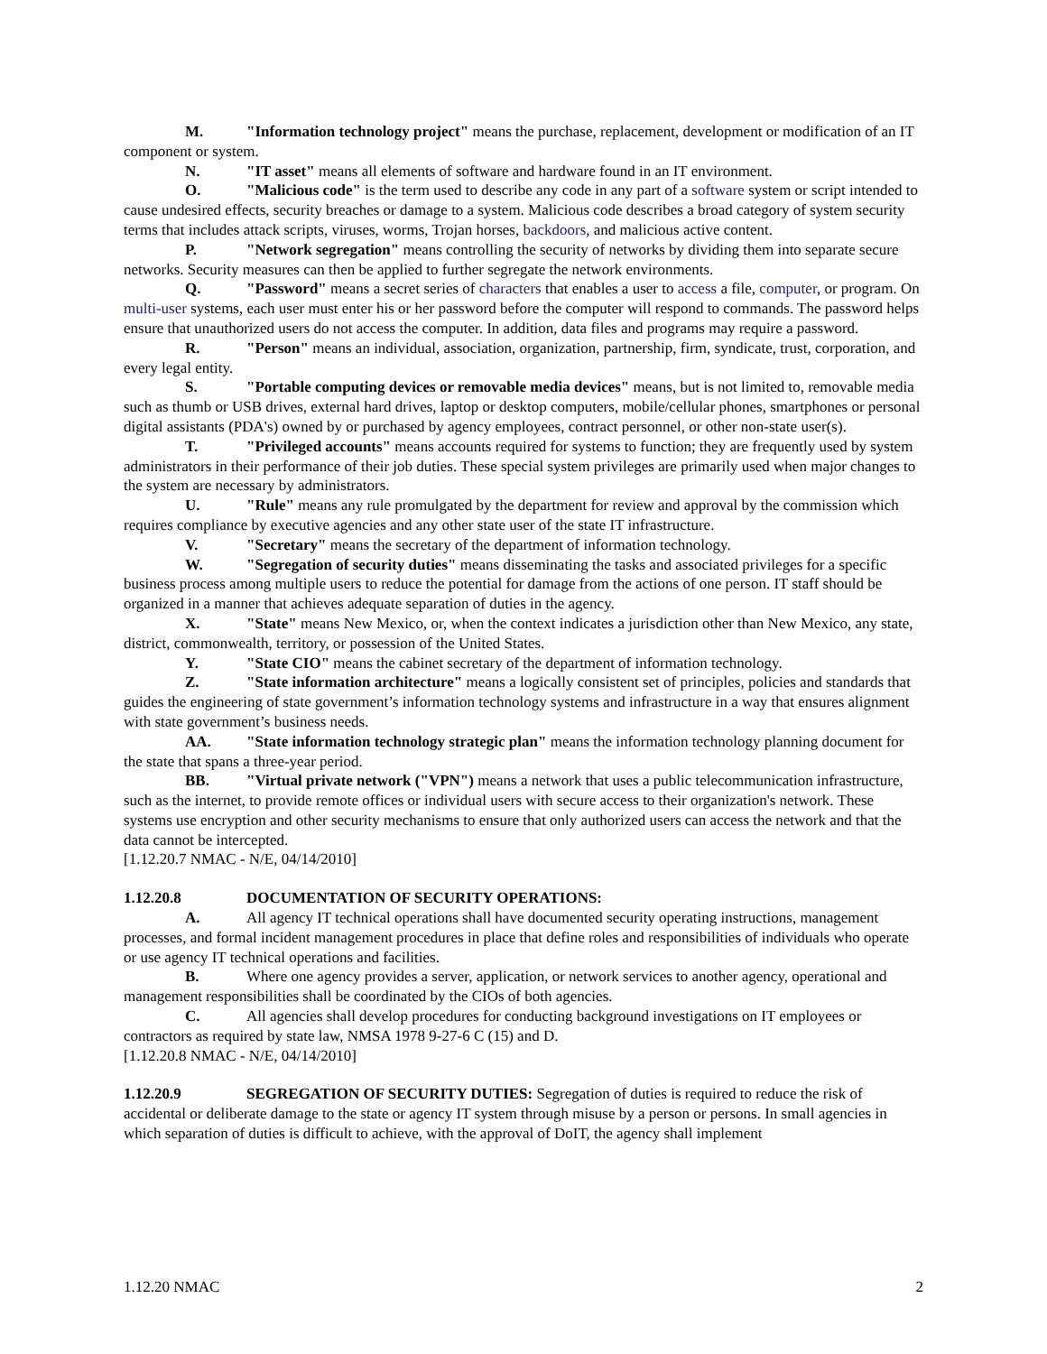M. "Information technology project" means the purchase, replacement, development or modification of an IT component or system.
N. "IT asset" means all elements of software and hardware found in an IT environment.
O. "Malicious code" is the term used to describe any code in any part of a software system or script intended to cause undesired effects, security breaches or damage to a system. Malicious code describes a broad category of system security terms that includes attack scripts, viruses, worms, Trojan horses, backdoors, and malicious active content.
P. "Network segregation" means controlling the security of networks by dividing them into separate secure networks. Security measures can then be applied to further segregate the network environments.
Q. "Password" means a secret series of characters that enables a user to access a file, computer, or program. On multi-user systems, each user must enter his or her password before the computer will respond to commands. The password helps ensure that unauthorized users do not access the computer. In addition, data files and programs may require a password.
R. "Person" means an individual, association, organization, partnership, firm, syndicate, trust, corporation, and every legal entity.
S. "Portable computing devices or removable media devices" means, but is not limited to, removable media such as thumb or USB drives, external hard drives, laptop or desktop computers, mobile/cellular phones, smartphones or personal digital assistants (PDA's) owned by or purchased by agency employees, contract personnel, or other non-state user(s).
T. "Privileged accounts" means accounts required for systems to function; they are frequently used by system administrators in their performance of their job duties. These special system privileges are primarily used when major changes to the system are necessary by administrators.
U. "Rule" means any rule promulgated by the department for review and approval by the commission which requires compliance by executive agencies and any other state user of the state IT infrastructure.
V. "Secretary" means the secretary of the department of information technology.
W. "Segregation of security duties" means disseminating the tasks and associated privileges for a specific business process among multiple users to reduce the potential for damage from the actions of one person. IT staff should be organized in a manner that achieves adequate separation of duties in the agency.
X. "State" means New Mexico, or, when the context indicates a jurisdiction other than New Mexico, any state, district, commonwealth, territory, or possession of the United States.
Y. "State CIO" means the cabinet secretary of the department of information technology.
Z. "State information architecture" means a logically consistent set of principles, policies and standards that guides the engineering of state government’s information technology systems and infrastructure in a way that ensures alignment with state government’s business needs.
AA. "State information technology strategic plan" means the information technology planning document for the state that spans a three-year period.
BB. "Virtual private network ("VPN") means a network that uses a public telecommunication infrastructure, such as the internet, to provide remote offices or individual users with secure access to their organization's network. These systems use encryption and other security mechanisms to ensure that only authorized users can access the network and that the data cannot be intercepted.
[1.12.20.7 NMAC - N/E, 04/14/2010]
1.12.20.8 DOCUMENTATION OF SECURITY OPERATIONS:
A. All agency IT technical operations shall have documented security operating instructions, management processes, and formal incident management procedures in place that define roles and responsibilities of individuals who operate or use agency IT technical operations and facilities.
B. Where one agency provides a server, application, or network services to another agency, operational and management responsibilities shall be coordinated by the CIOs of both agencies.
C. All agencies shall develop procedures for conducting background investigations on IT employees or contractors as required by state law, NMSA 1978 9-27-6 C (15) and D.
[1.12.20.8 NMAC - N/E, 04/14/2010]
1.12.20.9 SEGREGATION OF SECURITY DUTIES: Segregation of duties is required to reduce the risk of accidental or deliberate damage to the state or agency IT system through misuse by a person or persons. In small agencies in which separation of duties is difficult to achieve, with the approval of DoIT, the agency shall implement
1.12.20 NMAC 2